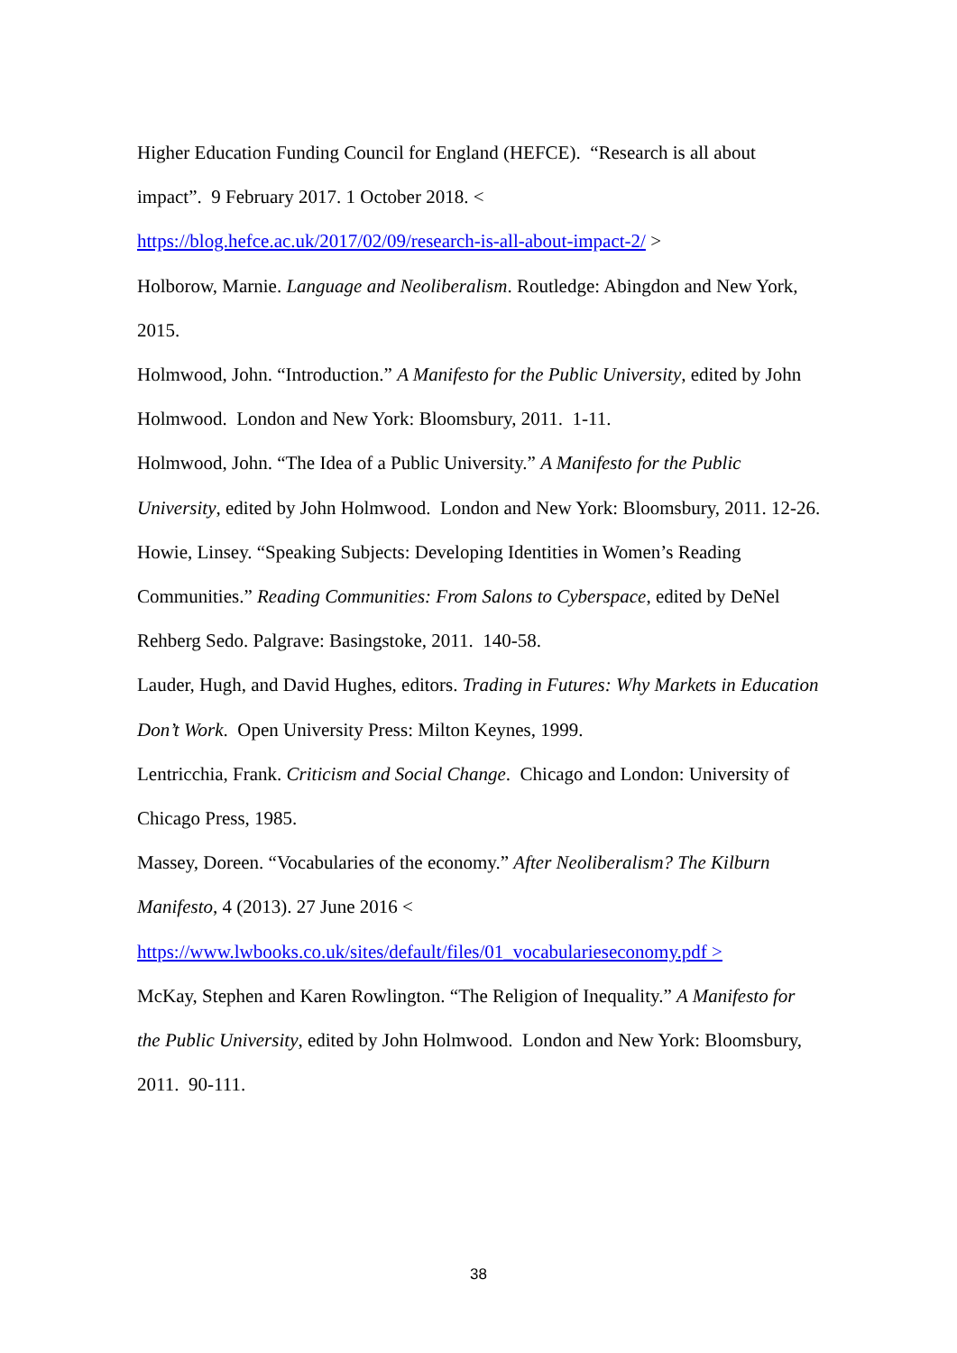Higher Education Funding Council for England (HEFCE). “Research is all about impact”. 9 February 2017. 1 October 2018. <
https://blog.hefce.ac.uk/2017/02/09/research-is-all-about-impact-2/ >
Holborow, Marnie. Language and Neoliberalism. Routledge: Abingdon and New York, 2015.
Holmwood, John. “Introduction.” A Manifesto for the Public University, edited by John Holmwood. London and New York: Bloomsbury, 2011. 1-11.
Holmwood, John. “The Idea of a Public University.” A Manifesto for the Public University, edited by John Holmwood. London and New York: Bloomsbury, 2011. 12-26.
Howie, Linsey. “Speaking Subjects: Developing Identities in Women’s Reading Communities.” Reading Communities: From Salons to Cyberspace, edited by DeNel Rehberg Sedo. Palgrave: Basingstoke, 2011. 140-58.
Lauder, Hugh, and David Hughes, editors. Trading in Futures: Why Markets in Education Don’t Work. Open University Press: Milton Keynes, 1999.
Lentricchia, Frank. Criticism and Social Change. Chicago and London: University of Chicago Press, 1985.
Massey, Doreen. “Vocabularies of the economy.” After Neoliberalism? The Kilburn Manifesto, 4 (2013). 27 June 2016 <
https://www.lwbooks.co.uk/sites/default/files/01_vocabularieseconomy.pdf >
McKay, Stephen and Karen Rowlington. “The Religion of Inequality.” A Manifesto for the Public University, edited by John Holmwood. London and New York: Bloomsbury, 2011. 90-111.
38